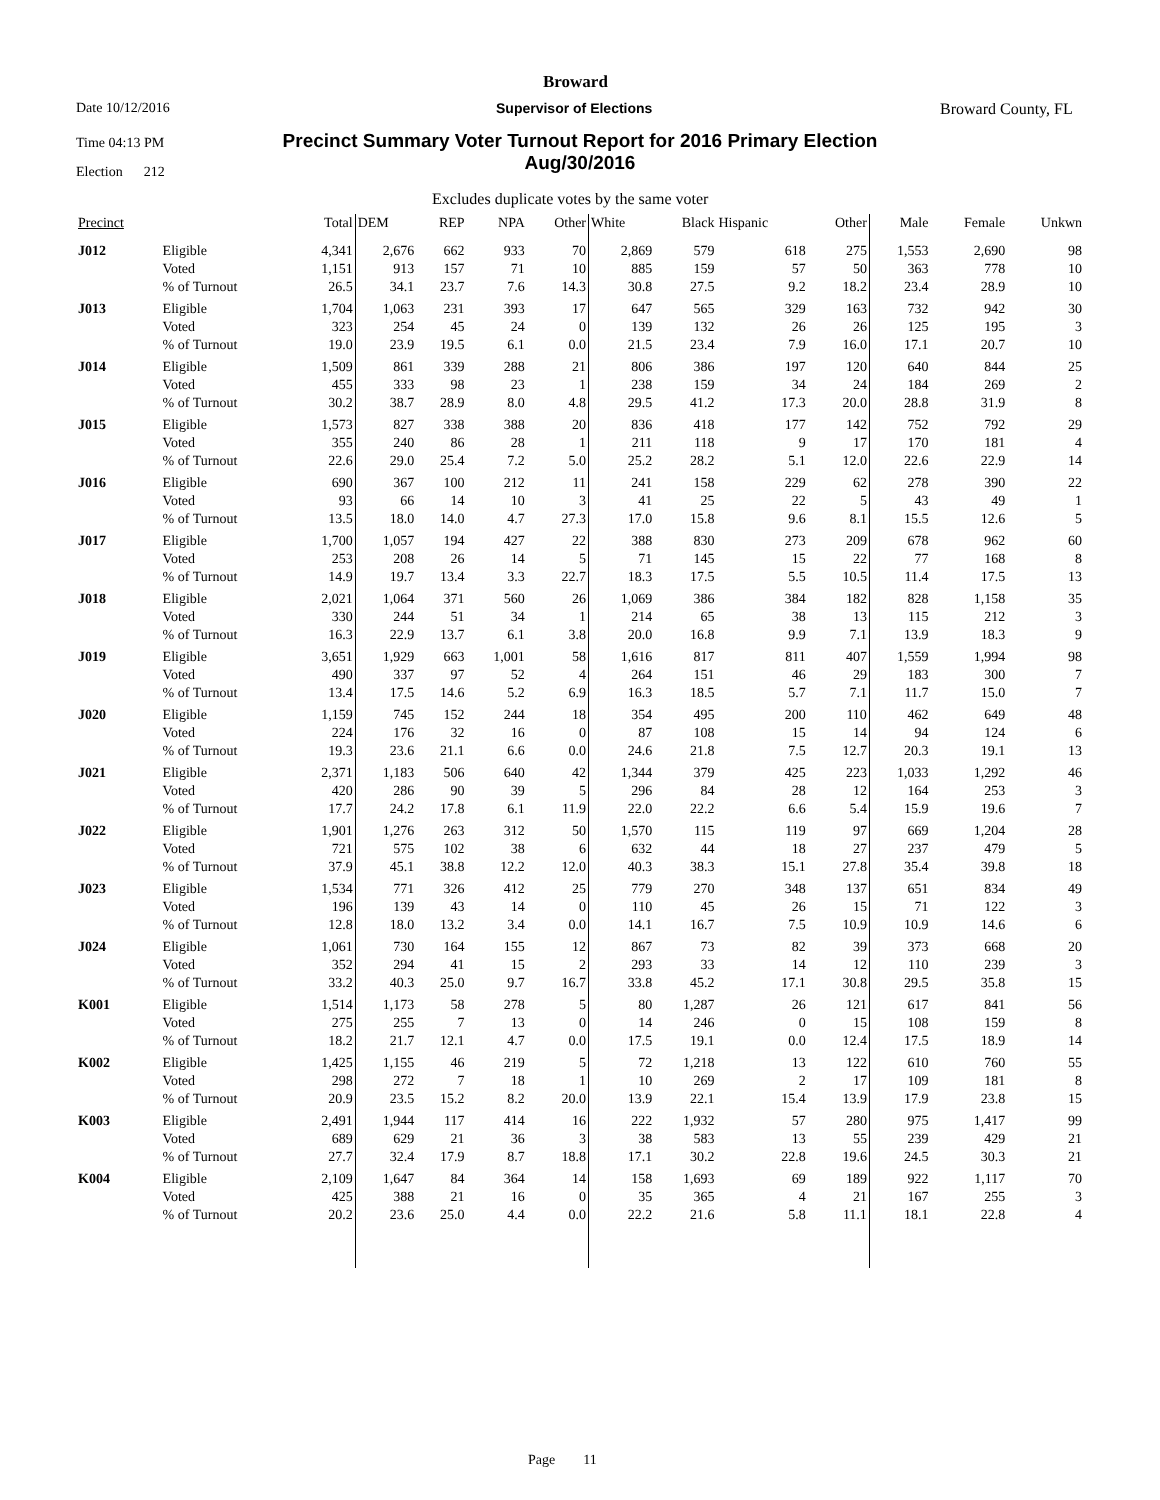Broward
Date 10/12/2016 Supervisor of Elections Broward County, FL
Time 04:13 PM
Precinct Summary Voter Turnout Report for 2016 Primary Election
Aug/30/2016
Election 212
Excludes duplicate votes by the same voter
| Precinct | | Total | DEM | REP | NPA | Other | White | Black | Hispanic | Other | Male | Female | Unkwn |
| --- | --- | --- | --- | --- | --- | --- | --- | --- | --- | --- | --- | --- | --- |
| J012 | Eligible | 4,341 | 2,676 | 662 | 933 | 70 | 2,869 | 579 | 618 | 275 | 1,553 | 2,690 | 98 |
| | Voted | 1,151 | 913 | 157 | 71 | 10 | 885 | 159 | 57 | 50 | 363 | 778 | 10 |
| | % of Turnout | 26.5 | 34.1 | 23.7 | 7.6 | 14.3 | 30.8 | 27.5 | 9.2 | 18.2 | 23.4 | 28.9 | 10 |
| J013 | Eligible | 1,704 | 1,063 | 231 | 393 | 17 | 647 | 565 | 329 | 163 | 732 | 942 | 30 |
| | Voted | 323 | 254 | 45 | 24 | 0 | 139 | 132 | 26 | 26 | 125 | 195 | 3 |
| | % of Turnout | 19.0 | 23.9 | 19.5 | 6.1 | 0.0 | 21.5 | 23.4 | 7.9 | 16.0 | 17.1 | 20.7 | 10 |
| J014 | Eligible | 1,509 | 861 | 339 | 288 | 21 | 806 | 386 | 197 | 120 | 640 | 844 | 25 |
| | Voted | 455 | 333 | 98 | 23 | 1 | 238 | 159 | 34 | 24 | 184 | 269 | 2 |
| | % of Turnout | 30.2 | 38.7 | 28.9 | 8.0 | 4.8 | 29.5 | 41.2 | 17.3 | 20.0 | 28.8 | 31.9 | 8 |
| J015 | Eligible | 1,573 | 827 | 338 | 388 | 20 | 836 | 418 | 177 | 142 | 752 | 792 | 29 |
| | Voted | 355 | 240 | 86 | 28 | 1 | 211 | 118 | 9 | 17 | 170 | 181 | 4 |
| | % of Turnout | 22.6 | 29.0 | 25.4 | 7.2 | 5.0 | 25.2 | 28.2 | 5.1 | 12.0 | 22.6 | 22.9 | 14 |
| J016 | Eligible | 690 | 367 | 100 | 212 | 11 | 241 | 158 | 229 | 62 | 278 | 390 | 22 |
| | Voted | 93 | 66 | 14 | 10 | 3 | 41 | 25 | 22 | 5 | 43 | 49 | 1 |
| | % of Turnout | 13.5 | 18.0 | 14.0 | 4.7 | 27.3 | 17.0 | 15.8 | 9.6 | 8.1 | 15.5 | 12.6 | 5 |
| J017 | Eligible | 1,700 | 1,057 | 194 | 427 | 22 | 388 | 830 | 273 | 209 | 678 | 962 | 60 |
| | Voted | 253 | 208 | 26 | 14 | 5 | 71 | 145 | 15 | 22 | 77 | 168 | 8 |
| | % of Turnout | 14.9 | 19.7 | 13.4 | 3.3 | 22.7 | 18.3 | 17.5 | 5.5 | 10.5 | 11.4 | 17.5 | 13 |
| J018 | Eligible | 2,021 | 1,064 | 371 | 560 | 26 | 1,069 | 386 | 384 | 182 | 828 | 1,158 | 35 |
| | Voted | 330 | 244 | 51 | 34 | 1 | 214 | 65 | 38 | 13 | 115 | 212 | 3 |
| | % of Turnout | 16.3 | 22.9 | 13.7 | 6.1 | 3.8 | 20.0 | 16.8 | 9.9 | 7.1 | 13.9 | 18.3 | 9 |
| J019 | Eligible | 3,651 | 1,929 | 663 | 1,001 | 58 | 1,616 | 817 | 811 | 407 | 1,559 | 1,994 | 98 |
| | Voted | 490 | 337 | 97 | 52 | 4 | 264 | 151 | 46 | 29 | 183 | 300 | 7 |
| | % of Turnout | 13.4 | 17.5 | 14.6 | 5.2 | 6.9 | 16.3 | 18.5 | 5.7 | 7.1 | 11.7 | 15.0 | 7 |
| J020 | Eligible | 1,159 | 745 | 152 | 244 | 18 | 354 | 495 | 200 | 110 | 462 | 649 | 48 |
| | Voted | 224 | 176 | 32 | 16 | 0 | 87 | 108 | 15 | 14 | 94 | 124 | 6 |
| | % of Turnout | 19.3 | 23.6 | 21.1 | 6.6 | 0.0 | 24.6 | 21.8 | 7.5 | 12.7 | 20.3 | 19.1 | 13 |
| J021 | Eligible | 2,371 | 1,183 | 506 | 640 | 42 | 1,344 | 379 | 425 | 223 | 1,033 | 1,292 | 46 |
| | Voted | 420 | 286 | 90 | 39 | 5 | 296 | 84 | 28 | 12 | 164 | 253 | 3 |
| | % of Turnout | 17.7 | 24.2 | 17.8 | 6.1 | 11.9 | 22.0 | 22.2 | 6.6 | 5.4 | 15.9 | 19.6 | 7 |
| J022 | Eligible | 1,901 | 1,276 | 263 | 312 | 50 | 1,570 | 115 | 119 | 97 | 669 | 1,204 | 28 |
| | Voted | 721 | 575 | 102 | 38 | 6 | 632 | 44 | 18 | 27 | 237 | 479 | 5 |
| | % of Turnout | 37.9 | 45.1 | 38.8 | 12.2 | 12.0 | 40.3 | 38.3 | 15.1 | 27.8 | 35.4 | 39.8 | 18 |
| J023 | Eligible | 1,534 | 771 | 326 | 412 | 25 | 779 | 270 | 348 | 137 | 651 | 834 | 49 |
| | Voted | 196 | 139 | 43 | 14 | 0 | 110 | 45 | 26 | 15 | 71 | 122 | 3 |
| | % of Turnout | 12.8 | 18.0 | 13.2 | 3.4 | 0.0 | 14.1 | 16.7 | 7.5 | 10.9 | 10.9 | 14.6 | 6 |
| J024 | Eligible | 1,061 | 730 | 164 | 155 | 12 | 867 | 73 | 82 | 39 | 373 | 668 | 20 |
| | Voted | 352 | 294 | 41 | 15 | 2 | 293 | 33 | 14 | 12 | 110 | 239 | 3 |
| | % of Turnout | 33.2 | 40.3 | 25.0 | 9.7 | 16.7 | 33.8 | 45.2 | 17.1 | 30.8 | 29.5 | 35.8 | 15 |
| K001 | Eligible | 1,514 | 1,173 | 58 | 278 | 5 | 80 | 1,287 | 26 | 121 | 617 | 841 | 56 |
| | Voted | 275 | 255 | 7 | 13 | 0 | 14 | 246 | 0 | 15 | 108 | 159 | 8 |
| | % of Turnout | 18.2 | 21.7 | 12.1 | 4.7 | 0.0 | 17.5 | 19.1 | 0.0 | 12.4 | 17.5 | 18.9 | 14 |
| K002 | Eligible | 1,425 | 1,155 | 46 | 219 | 5 | 72 | 1,218 | 13 | 122 | 610 | 760 | 55 |
| | Voted | 298 | 272 | 7 | 18 | 1 | 10 | 269 | 2 | 17 | 109 | 181 | 8 |
| | % of Turnout | 20.9 | 23.5 | 15.2 | 8.2 | 20.0 | 13.9 | 22.1 | 15.4 | 13.9 | 17.9 | 23.8 | 15 |
| K003 | Eligible | 2,491 | 1,944 | 117 | 414 | 16 | 222 | 1,932 | 57 | 280 | 975 | 1,417 | 99 |
| | Voted | 689 | 629 | 21 | 36 | 3 | 38 | 583 | 13 | 55 | 239 | 429 | 21 |
| | % of Turnout | 27.7 | 32.4 | 17.9 | 8.7 | 18.8 | 17.1 | 30.2 | 22.8 | 19.6 | 24.5 | 30.3 | 21 |
| K004 | Eligible | 2,109 | 1,647 | 84 | 364 | 14 | 158 | 1,693 | 69 | 189 | 922 | 1,117 | 70 |
| | Voted | 425 | 388 | 21 | 16 | 0 | 35 | 365 | 4 | 21 | 167 | 255 | 3 |
| | % of Turnout | 20.2 | 23.6 | 25.0 | 4.4 | 0.0 | 22.2 | 21.6 | 5.8 | 11.1 | 18.1 | 22.8 | 4 |
Page 11